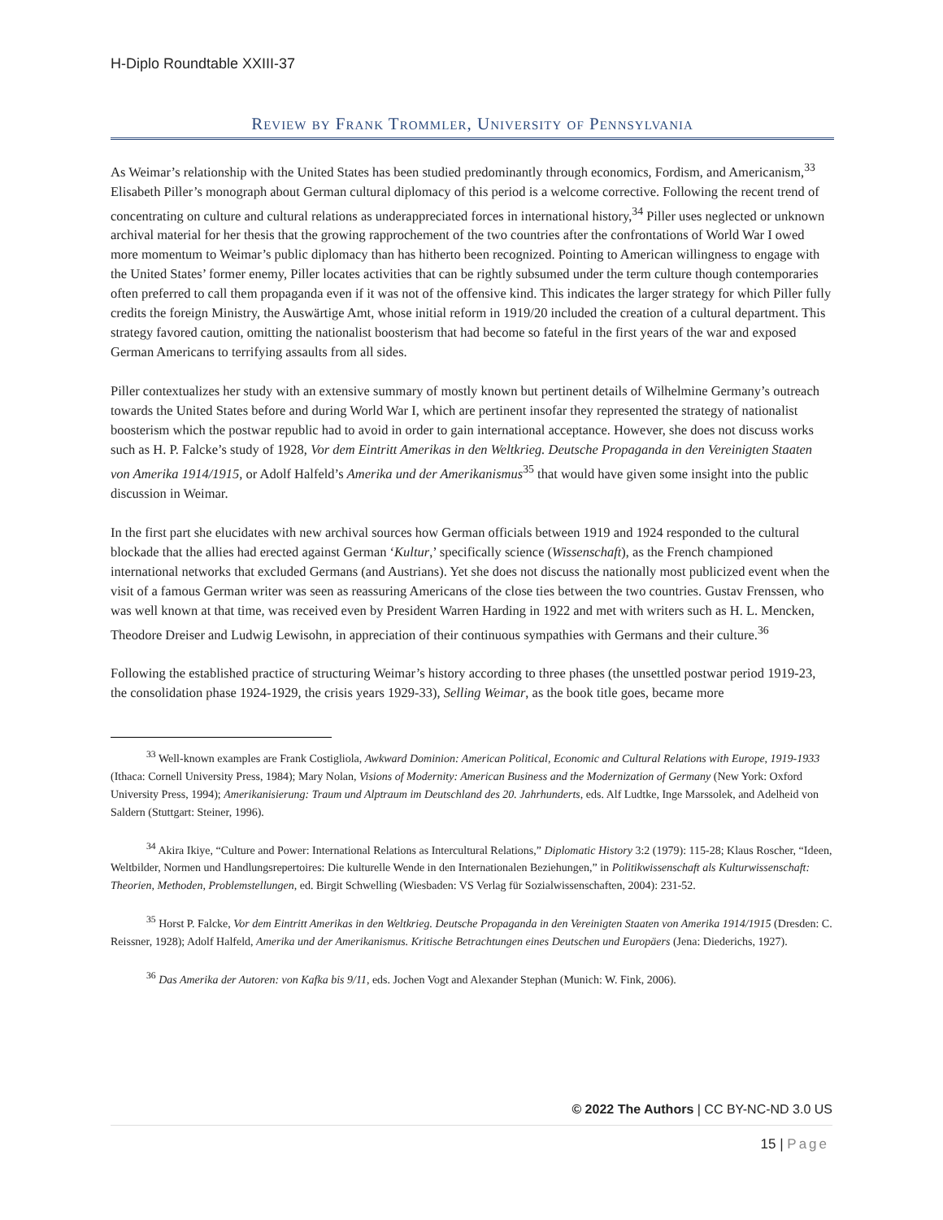H-Diplo Roundtable XXIII-37
Review by Frank Trommler, University of Pennsylvania
As Weimar’s relationship with the United States has been studied predominantly through economics, Fordism, and Americanism,<sup>33</sup> Elisabeth Piller’s monograph about German cultural diplomacy of this period is a welcome corrective. Following the recent trend of concentrating on culture and cultural relations as underappreciated forces in international history,<sup>34</sup> Piller uses neglected or unknown archival material for her thesis that the growing rapprochement of the two countries after the confrontations of World War I owed more momentum to Weimar’s public diplomacy than has hitherto been recognized. Pointing to American willingness to engage with the United States’ former enemy, Piller locates activities that can be rightly subsumed under the term culture though contemporaries often preferred to call them propaganda even if it was not of the offensive kind. This indicates the larger strategy for which Piller fully credits the foreign Ministry, the Auswärtige Amt, whose initial reform in 1919/20 included the creation of a cultural department. This strategy favored caution, omitting the nationalist boosterism that had become so fateful in the first years of the war and exposed German Americans to terrifying assaults from all sides.
Piller contextualizes her study with an extensive summary of mostly known but pertinent details of Wilhelmine Germany’s outreach towards the United States before and during World War I, which are pertinent insofar they represented the strategy of nationalist boosterism which the postwar republic had to avoid in order to gain international acceptance. However, she does not discuss works such as H. P. Falcke’s study of 1928, Vor dem Eintritt Amerikas in den Weltkrieg. Deutsche Propaganda in den Vereinigten Staaten von Amerika 1914/1915, or Adolf Halfeld’s Amerika und der Amerikanismus<sup>35</sup> that would have given some insight into the public discussion in Weimar.
In the first part she elucidates with new archival sources how German officials between 1919 and 1924 responded to the cultural blockade that the allies had erected against German ‘Kultur,’ specifically science (Wissenschaft), as the French championed international networks that excluded Germans (and Austrians). Yet she does not discuss the nationally most publicized event when the visit of a famous German writer was seen as reassuring Americans of the close ties between the two countries. Gustav Frenssen, who was well known at that time, was received even by President Warren Harding in 1922 and met with writers such as H. L. Mencken, Theodore Dreiser and Ludwig Lewisohn, in appreciation of their continuous sympathies with Germans and their culture.<sup>36</sup>
Following the established practice of structuring Weimar’s history according to three phases (the unsettled postwar period 1919-23, the consolidation phase 1924-1929, the crisis years 1929-33), Selling Weimar, as the book title goes, became more
<sup>33</sup> Well-known examples are Frank Costigliola, Awkward Dominion: American Political, Economic and Cultural Relations with Europe, 1919-1933 (Ithaca: Cornell University Press, 1984); Mary Nolan, Visions of Modernity: American Business and the Modernization of Germany (New York: Oxford University Press, 1994); Amerikanisierung: Traum und Alptraum im Deutschland des 20. Jahrhunderts, eds. Alf Ludtke, Inge Marssolek, and Adelheid von Saldern (Stuttgart: Steiner, 1996).
<sup>34</sup> Akira Ikiye, “Culture and Power: International Relations as Intercultural Relations,” Diplomatic History 3:2 (1979): 115-28; Klaus Roscher, “Ideen, Weltbilder, Normen und Handlungsrepertoires: Die kulturelle Wende in den Internationalen Beziehungen,” in Politikwissenschaft als Kulturwissenschaft: Theorien, Methoden, Problemstellungen, ed. Birgit Schwelling (Wiesbaden: VS Verlag für Sozialwissenschaften, 2004): 231-52.
<sup>35</sup> Horst P. Falcke, Vor dem Eintritt Amerikas in den Weltkrieg. Deutsche Propaganda in den Vereinigten Staaten von Amerika 1914/1915 (Dresden: C. Reissner, 1928); Adolf Halfeld, Amerika und der Amerikanismus. Kritische Betrachtungen eines Deutschen und Europäers (Jena: Diederichs, 1927).
<sup>36</sup> Das Amerika der Autoren: von Kafka bis 9/11, eds. Jochen Vogt and Alexander Stephan (Munich: W. Fink, 2006).
© 2022 The Authors | CC BY-NC-ND 3.0 US
15 | Page